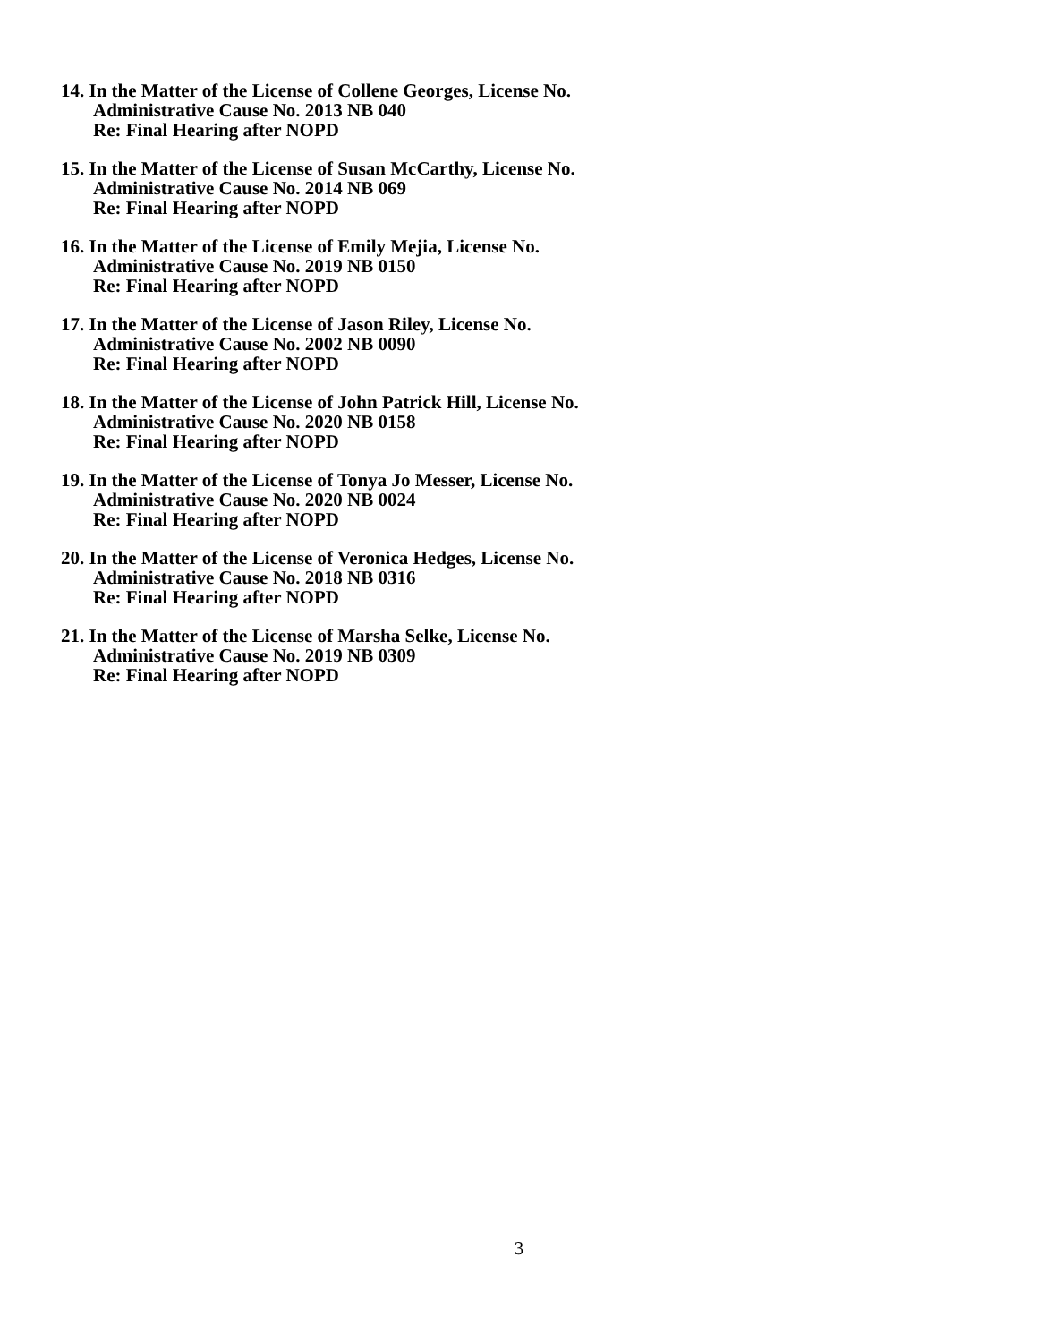14. In the Matter of the License of Collene Georges, License No.
Administrative Cause No. 2013 NB 040
Re: Final Hearing after NOPD
15. In the Matter of the License of Susan McCarthy, License No.
Administrative Cause No. 2014 NB 069
Re: Final Hearing after NOPD
16. In the Matter of the License of Emily Mejia, License No.
Administrative Cause No. 2019 NB 0150
Re: Final Hearing after NOPD
17. In the Matter of the License of Jason Riley, License No.
Administrative Cause No. 2002 NB 0090
Re: Final Hearing after NOPD
18. In the Matter of the License of John Patrick Hill, License No.
Administrative Cause No. 2020 NB 0158
Re: Final Hearing after NOPD
19. In the Matter of the License of Tonya Jo Messer, License No.
Administrative Cause No. 2020 NB 0024
Re: Final Hearing after NOPD
20. In the Matter of the License of Veronica Hedges, License No.
Administrative Cause No. 2018 NB 0316
Re: Final Hearing after NOPD
21. In the Matter of the License of Marsha Selke, License No.
Administrative Cause No. 2019 NB 0309
Re: Final Hearing after NOPD
3